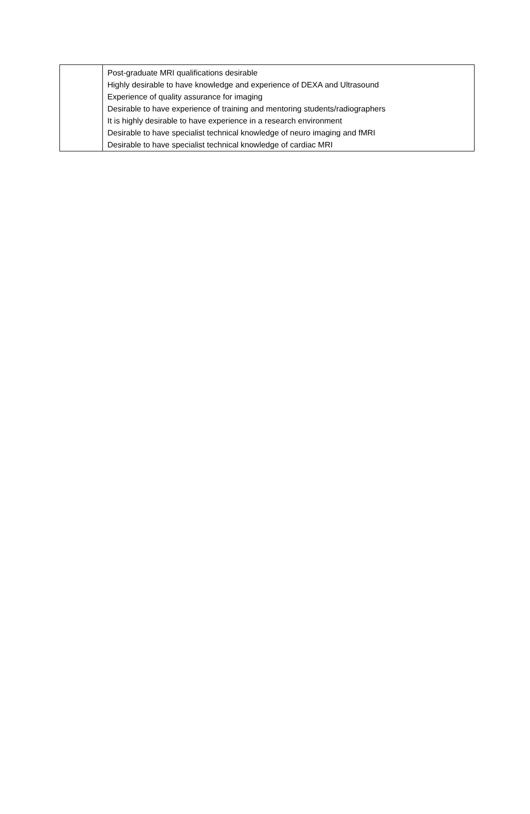| | Post-graduate MRI qualifications desirable Highly desirable to have knowledge and experience of DEXA and Ultrasound Experience of quality assurance for imaging Desirable to have experience of training and mentoring students/radiographers It is highly desirable to have experience in a research environment Desirable to have specialist technical knowledge of neuro imaging and fMRI Desirable to have specialist technical knowledge of cardiac MRI |